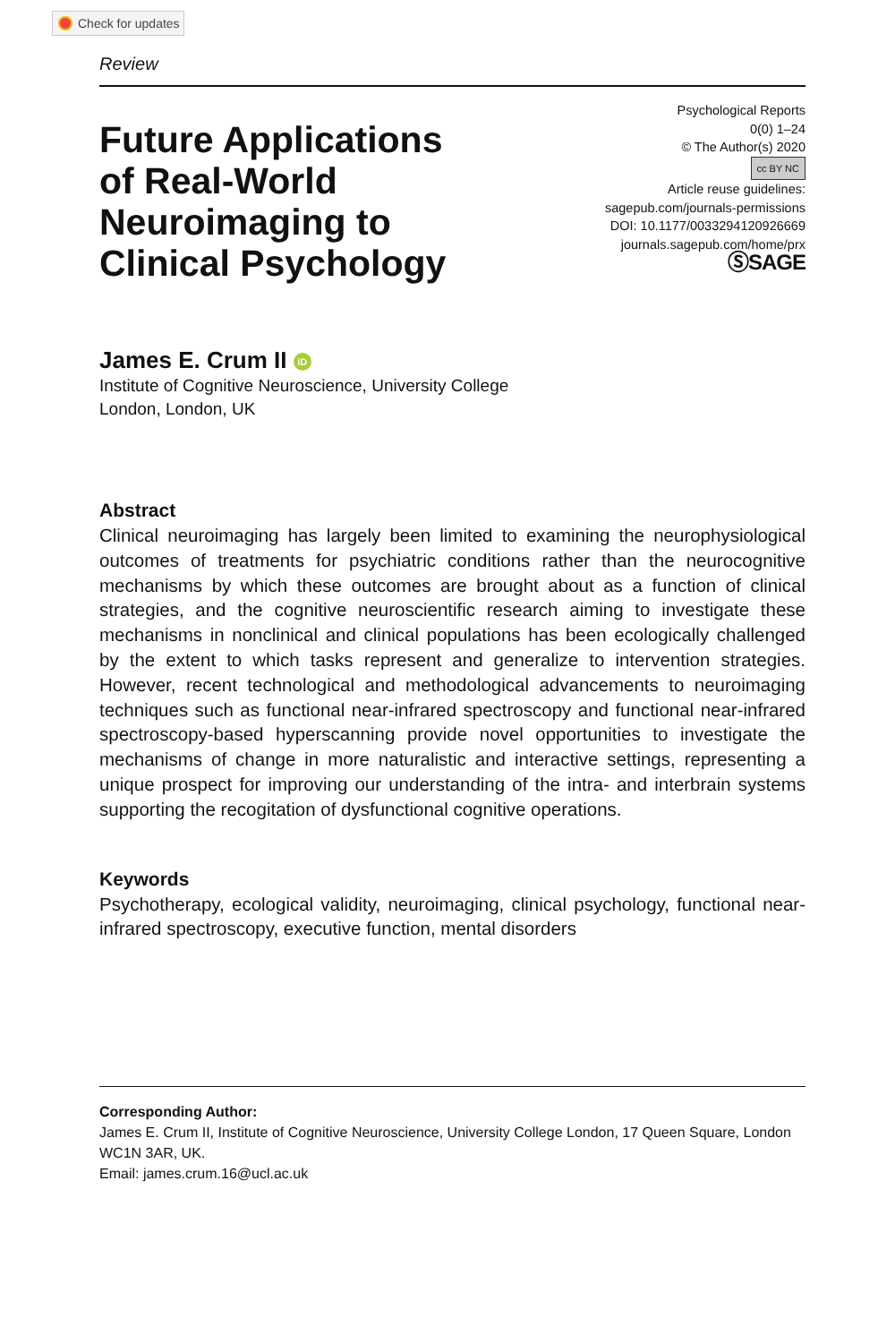Check for updates
Review
Future Applications
of Real-World
Neuroimaging to
Clinical Psychology
Psychological Reports
0(0) 1–24
© The Author(s) 2020
cc BY NC
Article reuse guidelines:
sagepub.com/journals-permissions
DOI: 10.1177/0033294120926669
journals.sagepub.com/home/prx
ⓈSAGE
James E. Crum II iD
Institute of Cognitive Neuroscience, University College
London, London, UK
Abstract
Clinical neuroimaging has largely been limited to examining the neurophysiological outcomes of treatments for psychiatric conditions rather than the neurocognitive mechanisms by which these outcomes are brought about as a function of clinical strategies, and the cognitive neuroscientific research aiming to investigate these mechanisms in nonclinical and clinical populations has been ecologically challenged by the extent to which tasks represent and generalize to intervention strategies. However, recent technological and methodological advancements to neuroimaging techniques such as functional near-infrared spectroscopy and functional near-infrared spectroscopy-based hyperscanning provide novel opportunities to investigate the mechanisms of change in more naturalistic and interactive settings, representing a unique prospect for improving our understanding of the intra- and interbrain systems supporting the recogitation of dysfunctional cognitive operations.
Keywords
Psychotherapy, ecological validity, neuroimaging, clinical psychology, functional near-infrared spectroscopy, executive function, mental disorders
Corresponding Author:
James E. Crum II, Institute of Cognitive Neuroscience, University College London, 17 Queen Square, London WC1N 3AR, UK.
Email: james.crum.16@ucl.ac.uk